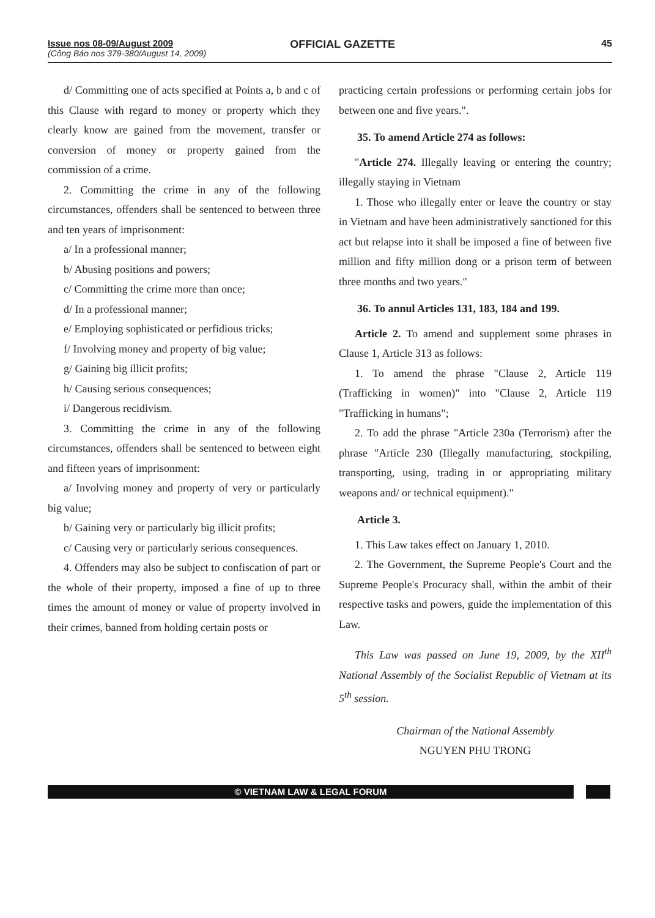Issue nos 08-09/August 2009
(Công Báo nos 379-380/August 14, 2009)
OFFICIAL GAZETTE 45
d/ Committing one of acts specified at Points a, b and c of this Clause with regard to money or property which they clearly know are gained from the movement, transfer or conversion of money or property gained from the commission of a crime.
2. Committing the crime in any of the following circumstances, offenders shall be sentenced to between three and ten years of imprisonment:
a/ In a professional manner;
b/ Abusing positions and powers;
c/ Committing the crime more than once;
d/ In a professional manner;
e/ Employing sophisticated or perfidious tricks;
f/ Involving money and property of big value;
g/ Gaining big illicit profits;
h/ Causing serious consequences;
i/ Dangerous recidivism.
3. Committing the crime in any of the following circumstances, offenders shall be sentenced to between eight and fifteen years of imprisonment:
a/ Involving money and property of very or particularly big value;
b/ Gaining very or particularly big illicit profits;
c/ Causing very or particularly serious consequences.
4. Offenders may also be subject to confiscation of part or the whole of their property, imposed a fine of up to three times the amount of money or value of property involved in their crimes, banned from holding certain posts or
practicing certain professions or performing certain jobs for between one and five years.".
35. To amend Article 274 as follows:
"Article 274. Illegally leaving or entering the country; illegally staying in Vietnam
1. Those who illegally enter or leave the country or stay in Vietnam and have been administratively sanctioned for this act but relapse into it shall be imposed a fine of between five million and fifty million dong or a prison term of between three months and two years."
36. To annul Articles 131, 183, 184 and 199.
Article 2. To amend and supplement some phrases in Clause 1, Article 313 as follows:
1. To amend the phrase "Clause 2, Article 119 (Trafficking in women)" into "Clause 2, Article 119 "Trafficking in humans";
2. To add the phrase "Article 230a (Terrorism) after the phrase "Article 230 (Illegally manufacturing, stockpiling, transporting, using, trading in or appropriating military weapons and/ or technical equipment)."
Article 3.
1. This Law takes effect on January 1, 2010.
2. The Government, the Supreme People's Court and the Supreme People's Procuracy shall, within the ambit of their respective tasks and powers, guide the implementation of this Law.
This Law was passed on June 19, 2009, by the XII<sup>th</sup> National Assembly of the Socialist Republic of Vietnam at its 5<sup>th</sup> session.
Chairman of the National Assembly
NGUYEN PHU TRONG
© VIETNAM LAW & LEGAL FORUM